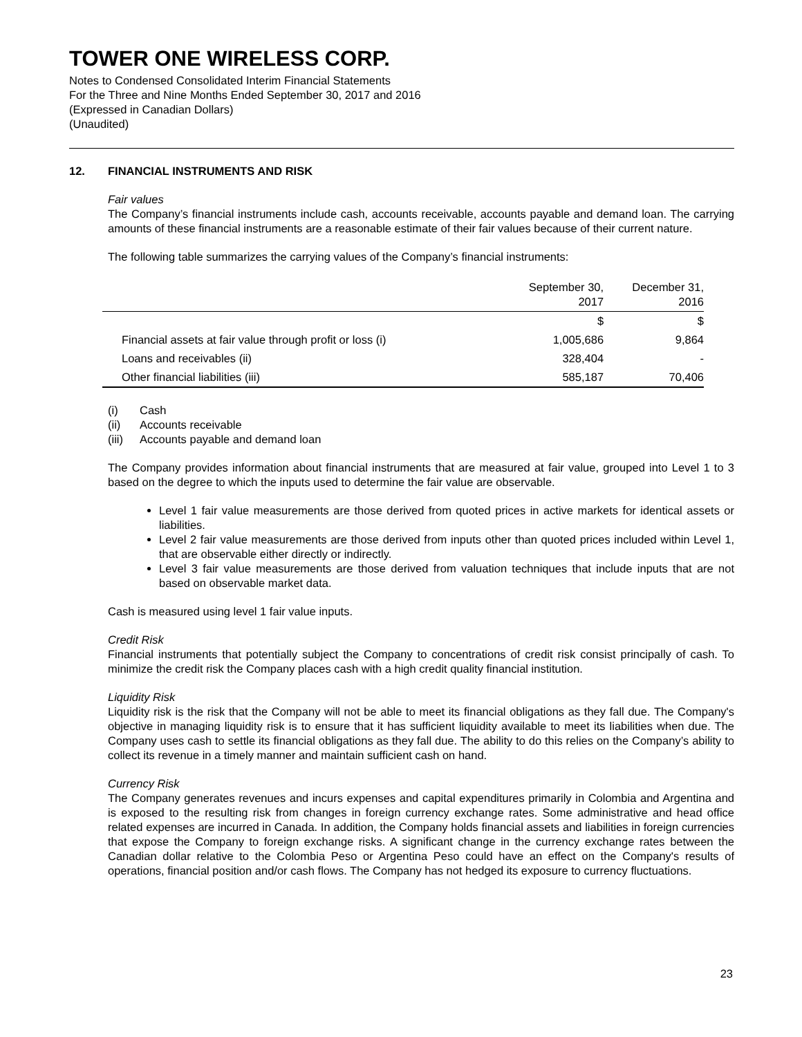TOWER ONE WIRELESS CORP.
Notes to Condensed Consolidated Interim Financial Statements
For the Three and Nine Months Ended September 30, 2017 and 2016
(Expressed in Canadian Dollars)
(Unaudited)
12. FINANCIAL INSTRUMENTS AND RISK
Fair values
The Company’s financial instruments include cash, accounts receivable, accounts payable and demand loan. The carrying amounts of these financial instruments are a reasonable estimate of their fair values because of their current nature.
The following table summarizes the carrying values of the Company’s financial instruments:
| | September 30, 2017 | December 31, 2016 |
| --- | --- | --- |
| | $ | $ |
| Financial assets at fair value through profit or loss (i) | 1,005,686 | 9,864 |
| Loans and receivables (ii) | 328,404 | - |
| Other financial liabilities (iii) | 585,187 | 70,406 |
(i) Cash
(ii) Accounts receivable
(iii) Accounts payable and demand loan
The Company provides information about financial instruments that are measured at fair value, grouped into Level 1 to 3 based on the degree to which the inputs used to determine the fair value are observable.
Level 1 fair value measurements are those derived from quoted prices in active markets for identical assets or liabilities.
Level 2 fair value measurements are those derived from inputs other than quoted prices included within Level 1, that are observable either directly or indirectly.
Level 3 fair value measurements are those derived from valuation techniques that include inputs that are not based on observable market data.
Cash is measured using level 1 fair value inputs.
Credit Risk
Financial instruments that potentially subject the Company to concentrations of credit risk consist principally of cash. To minimize the credit risk the Company places cash with a high credit quality financial institution.
Liquidity Risk
Liquidity risk is the risk that the Company will not be able to meet its financial obligations as they fall due. The Company's objective in managing liquidity risk is to ensure that it has sufficient liquidity available to meet its liabilities when due. The Company uses cash to settle its financial obligations as they fall due. The ability to do this relies on the Company’s ability to collect its revenue in a timely manner and maintain sufficient cash on hand.
Currency Risk
The Company generates revenues and incurs expenses and capital expenditures primarily in Colombia and Argentina and is exposed to the resulting risk from changes in foreign currency exchange rates. Some administrative and head office related expenses are incurred in Canada. In addition, the Company holds financial assets and liabilities in foreign currencies that expose the Company to foreign exchange risks. A significant change in the currency exchange rates between the Canadian dollar relative to the Colombia Peso or Argentina Peso could have an effect on the Company's results of operations, financial position and/or cash flows. The Company has not hedged its exposure to currency fluctuations.
23